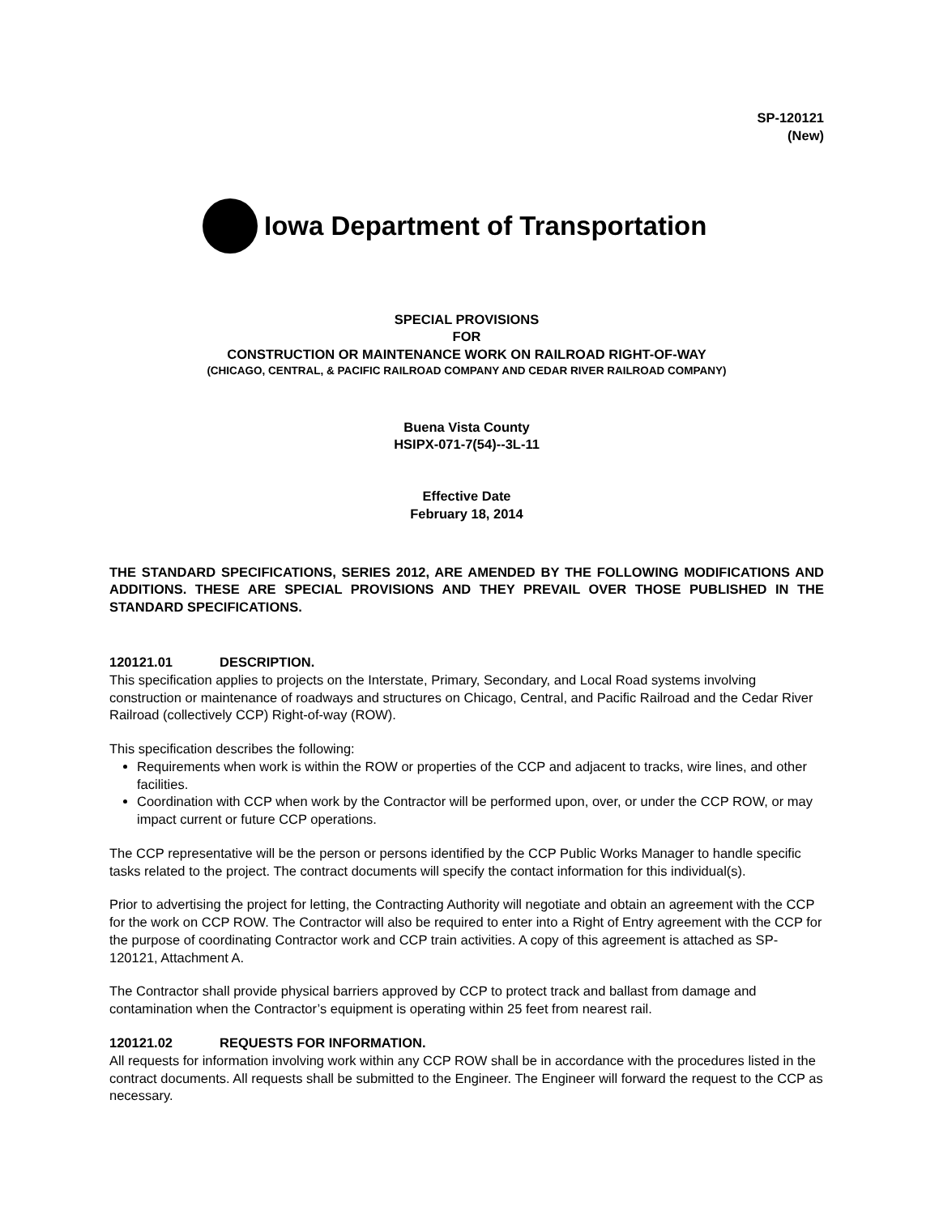SP-120121
(New)
Iowa Department of Transportation
SPECIAL PROVISIONS
FOR
CONSTRUCTION OR MAINTENANCE WORK ON RAILROAD RIGHT-OF-WAY
(CHICAGO, CENTRAL, & PACIFIC RAILROAD COMPANY AND CEDAR RIVER RAILROAD COMPANY)
Buena Vista County
HSIPX-071-7(54)--3L-11
Effective Date
February 18, 2014
THE STANDARD SPECIFICATIONS, SERIES 2012, ARE AMENDED BY THE FOLLOWING MODIFICATIONS AND ADDITIONS. THESE ARE SPECIAL PROVISIONS AND THEY PREVAIL OVER THOSE PUBLISHED IN THE STANDARD SPECIFICATIONS.
120121.01 DESCRIPTION.
This specification applies to projects on the Interstate, Primary, Secondary, and Local Road systems involving construction or maintenance of roadways and structures on Chicago, Central, and Pacific Railroad and the Cedar River Railroad (collectively CCP) Right-of-way (ROW).
This specification describes the following:
Requirements when work is within the ROW or properties of the CCP and adjacent to tracks, wire lines, and other facilities.
Coordination with CCP when work by the Contractor will be performed upon, over, or under the CCP ROW, or may impact current or future CCP operations.
The CCP representative will be the person or persons identified by the CCP Public Works Manager to handle specific tasks related to the project. The contract documents will specify the contact information for this individual(s).
Prior to advertising the project for letting, the Contracting Authority will negotiate and obtain an agreement with the CCP for the work on CCP ROW. The Contractor will also be required to enter into a Right of Entry agreement with the CCP for the purpose of coordinating Contractor work and CCP train activities. A copy of this agreement is attached as SP-120121, Attachment A.
The Contractor shall provide physical barriers approved by CCP to protect track and ballast from damage and contamination when the Contractor’s equipment is operating within 25 feet from nearest rail.
120121.02 REQUESTS FOR INFORMATION.
All requests for information involving work within any CCP ROW shall be in accordance with the procedures listed in the contract documents. All requests shall be submitted to the Engineer. The Engineer will forward the request to the CCP as necessary.